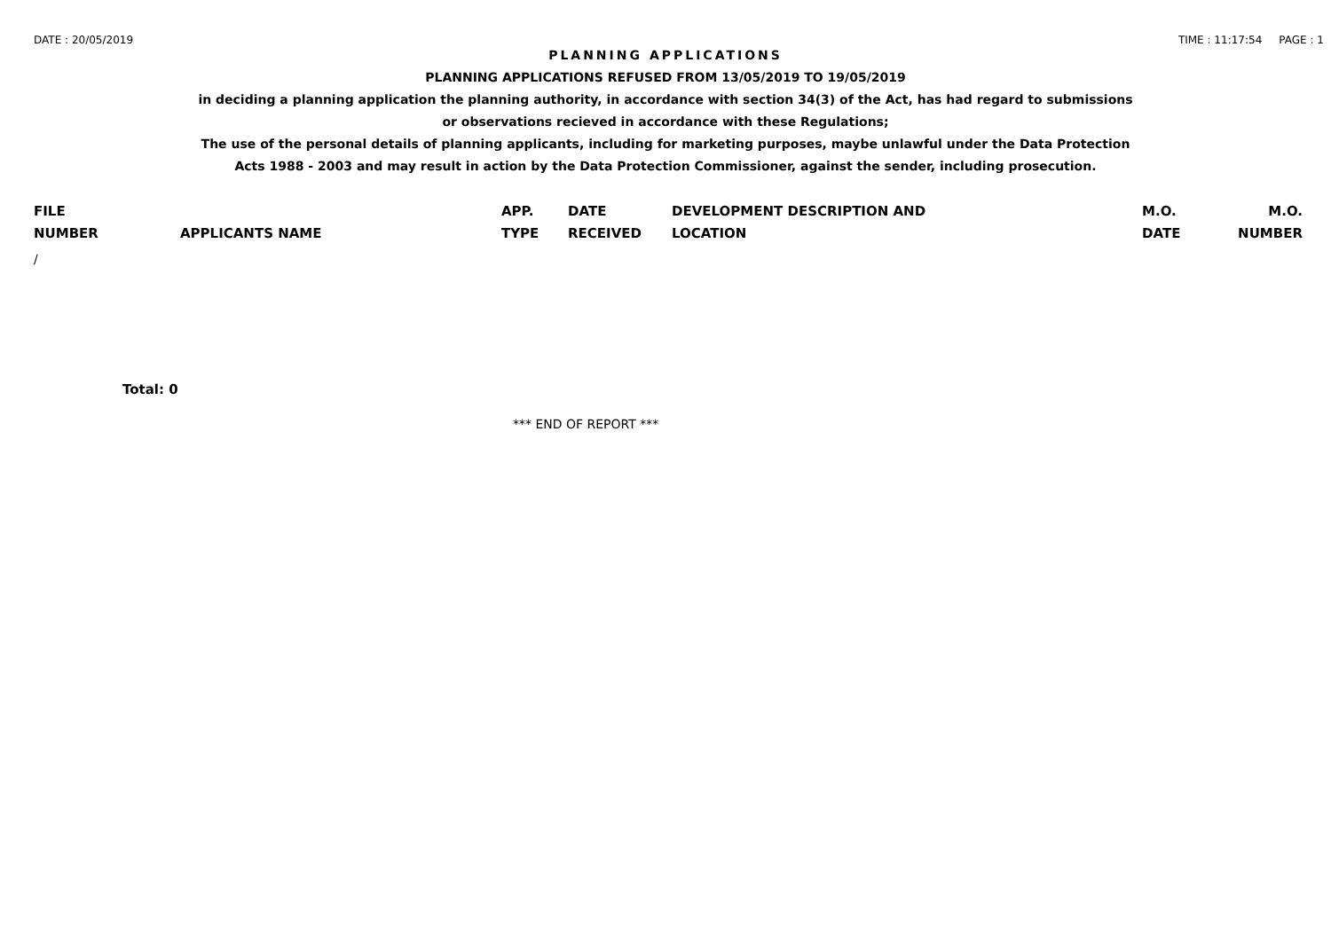DATE : 20/05/2019 TIME : 11:17:54 PAGE : 1
PLANNING APPLICATIONS
PLANNING APPLICATIONS REFUSED FROM 13/05/2019 TO 19/05/2019
in deciding a planning application the planning authority, in accordance with section 34(3) of the Act, has had regard to submissions
or observations recieved in accordance with these Regulations;
The use of the personal details of planning applicants, including for marketing purposes, maybe unlawful under the Data Protection
Acts 1988 - 2003 and may result in action by the Data Protection Commissioner, against the sender, including prosecution.
| FILE NUMBER | APPLICANTS NAME | APP. TYPE | DATE RECEIVED | DEVELOPMENT DESCRIPTION AND LOCATION | M.O. DATE | M.O. NUMBER |
| --- | --- | --- | --- | --- | --- | --- |
| / | | | | | | |
Total: 0
*** END OF REPORT ***